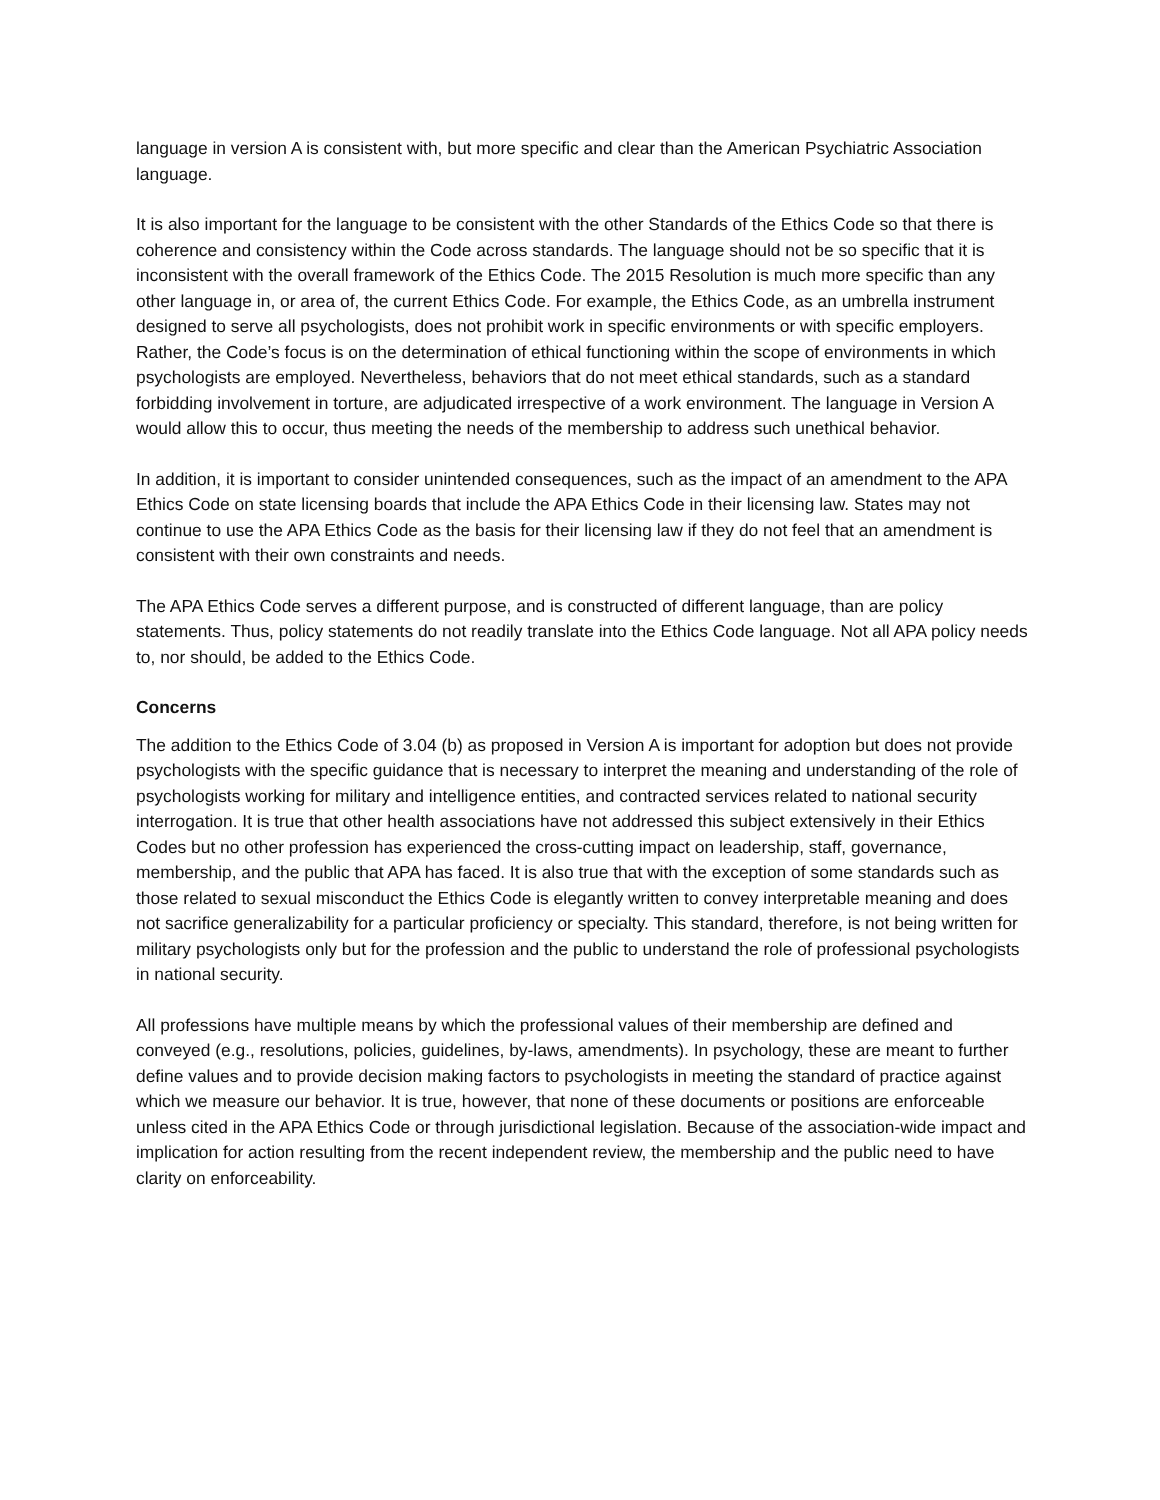language in version A is consistent with, but more specific and clear than the American Psychiatric Association language.
It is also important for the language to be consistent with the other Standards of the Ethics Code so that there is coherence and consistency within the Code across standards. The language should not be so specific that it is inconsistent with the overall framework of the Ethics Code. The 2015 Resolution is much more specific than any other language in, or area of, the current Ethics Code. For example, the Ethics Code, as an umbrella instrument designed to serve all psychologists, does not prohibit work in specific environments or with specific employers. Rather, the Code’s focus is on the determination of ethical functioning within the scope of environments in which psychologists are employed. Nevertheless, behaviors that do not meet ethical standards, such as a standard forbidding involvement in torture, are adjudicated irrespective of a work environment. The language in Version A would allow this to occur, thus meeting the needs of the membership to address such unethical behavior.
In addition, it is important to consider unintended consequences, such as the impact of an amendment to the APA Ethics Code on state licensing boards that include the APA Ethics Code in their licensing law. States may not continue to use the APA Ethics Code as the basis for their licensing law if they do not feel that an amendment is consistent with their own constraints and needs.
The APA Ethics Code serves a different purpose, and is constructed of different language, than are policy statements. Thus, policy statements do not readily translate into the Ethics Code language. Not all APA policy needs to, nor should, be added to the Ethics Code.
Concerns
The addition to the Ethics Code of 3.04 (b) as proposed in Version A is important for adoption but does not provide psychologists with the specific guidance that is necessary to interpret the meaning and understanding of the role of psychologists working for military and intelligence entities, and contracted services related to national security interrogation. It is true that other health associations have not addressed this subject extensively in their Ethics Codes but no other profession has experienced the cross-cutting impact on leadership, staff, governance, membership, and the public that APA has faced. It is also true that with the exception of some standards such as those related to sexual misconduct the Ethics Code is elegantly written to convey interpretable meaning and does not sacrifice generalizability for a particular proficiency or specialty. This standard, therefore, is not being written for military psychologists only but for the profession and the public to understand the role of professional psychologists in national security.
All professions have multiple means by which the professional values of their membership are defined and conveyed (e.g., resolutions, policies, guidelines, by-laws, amendments). In psychology, these are meant to further define values and to provide decision making factors to psychologists in meeting the standard of practice against which we measure our behavior. It is true, however, that none of these documents or positions are enforceable unless cited in the APA Ethics Code or through jurisdictional legislation. Because of the association-wide impact and implication for action resulting from the recent independent review, the membership and the public need to have clarity on enforceability.